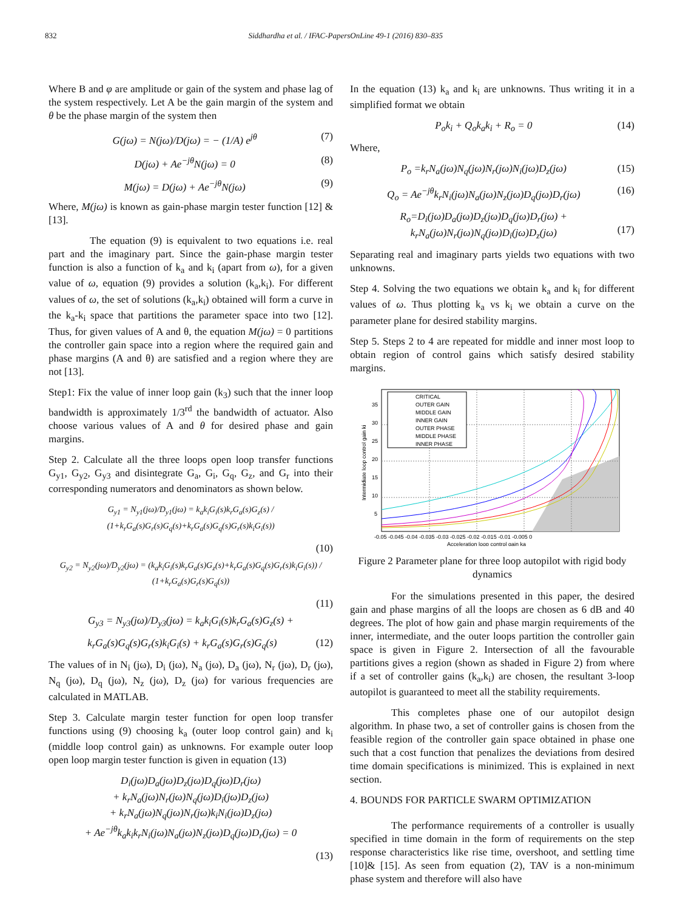832 Siddhardha et al. / IFAC-PapersOnLine 49-1 (2016) 830–835
Where B and φ are amplitude or gain of the system and phase lag of the system respectively. Let A be the gain margin of the system and θ be the phase margin of the system then
G(jω) = N(jω)/D(jω) = − (1/A) e<sup>jθ</sup> (7)
D(jω) + Ae<sup>−jθ</sup>N(jω) = 0 (8)
M(jω) = D(jω) + Ae<sup>−jθ</sup>N(jω) (9)
Where, M(jω) is known as gain-phase margin tester function [12] & [13].
The equation (9) is equivalent to two equations i.e. real part and the imaginary part. Since the gain-phase margin tester function is also a function of k<sub>a</sub> and k<sub>i</sub> (apart from ω), for a given value of ω, equation (9) provides a solution (k<sub>a</sub>,k<sub>i</sub>). For different values of ω, the set of solutions (k<sub>a</sub>,k<sub>i</sub>) obtained will form a curve in the k<sub>a</sub>-k<sub>i</sub> space that partitions the parameter space into two [12]. Thus, for given values of A and θ, the equation M(jω) = 0 partitions the controller gain space into a region where the required gain and phase margins (A and θ) are satisfied and a region where they are not [13].
Step1: Fix the value of inner loop gain (k<sub>3</sub>) such that the inner loop bandwidth is approximately 1/3<sup>rd</sup> the bandwidth of actuator. Also choose various values of A and θ for desired phase and gain margins.
Step 2. Calculate all the three loops open loop transfer functions G<sub>y1</sub>, G<sub>y2</sub>, G<sub>y3</sub> and disintegrate G<sub>a</sub>, G<sub>i</sub>, G<sub>q</sub>, G<sub>z</sub>, and G<sub>r</sub> into their corresponding numerators and denominators as shown below.
G<sub>y1</sub> = N<sub>y1</sub>(jω)/D<sub>y1</sub>(jω) = k<sub>a</sub>k<sub>i</sub>G<sub>i</sub>(s)k<sub>r</sub>G<sub>a</sub>(s)G<sub>z</sub>(s) / (1+k<sub>r</sub>G<sub>a</sub>(s)G<sub>r</sub>(s)G<sub>q</sub>(s)+k<sub>r</sub>G<sub>a</sub>(s)G<sub>q</sub>(s)G<sub>r</sub>(s)k<sub>i</sub>G<sub>i</sub>(s))
(10)
G<sub>y2</sub> = N<sub>y2</sub>(jω)/D<sub>y2</sub>(jω) = (k<sub>a</sub>k<sub>i</sub>G<sub>i</sub>(s)k<sub>r</sub>G<sub>a</sub>(s)G<sub>z</sub>(s)+k<sub>r</sub>G<sub>a</sub>(s)G<sub>q</sub>(s)G<sub>r</sub>(s)k<sub>i</sub>G<sub>i</sub>(s)) / (1+k<sub>r</sub>G<sub>a</sub>(s)G<sub>r</sub>(s)G<sub>q</sub>(s))
(11)
G<sub>y3</sub> = N<sub>y3</sub>(jω)/D<sub>y3</sub>(jω) = k<sub>a</sub>k<sub>i</sub>G<sub>i</sub>(s)k<sub>r</sub>G<sub>a</sub>(s)G<sub>z</sub>(s) +
k<sub>r</sub>G<sub>a</sub>(s)G<sub>q</sub>(s)G<sub>r</sub>(s)k<sub>i</sub>G<sub>i</sub>(s) + k<sub>r</sub>G<sub>a</sub>(s)G<sub>r</sub>(s)G<sub>q</sub>(s) (12)
The values of in N<sub>i</sub> (jω), D<sub>i</sub> (jω), N<sub>a</sub> (jω), D<sub>a</sub> (jω), N<sub>r</sub> (jω), D<sub>r</sub> (jω), N<sub>q</sub> (jω), D<sub>q</sub> (jω), N<sub>z</sub> (jω), D<sub>z</sub> (jω) for various frequencies are calculated in MATLAB.
Step 3. Calculate margin tester function for open loop transfer functions using (9) choosing k<sub>a</sub> (outer loop control gain) and k<sub>i</sub> (middle loop control gain) as unknowns. For example outer loop open loop margin tester function is given in equation (13)
D<sub>i</sub>(jω)D<sub>a</sub>(jω)D<sub>z</sub>(jω)D<sub>q</sub>(jω)D<sub>r</sub>(jω)
+ k<sub>r</sub>N<sub>a</sub>(jω)N<sub>r</sub>(jω)N<sub>q</sub>(jω)D<sub>i</sub>(jω)D<sub>z</sub>(jω)
+ k<sub>r</sub>N<sub>a</sub>(jω)N<sub>q</sub>(jω)N<sub>r</sub>(jω)k<sub>i</sub>N<sub>i</sub>(jω)D<sub>z</sub>(jω)
+ Ae<sup>−jθ</sup>k<sub>a</sub>k<sub>i</sub>k<sub>r</sub>N<sub>i</sub>(jω)N<sub>a</sub>(jω)N<sub>z</sub>(jω)D<sub>q</sub>(jω)D<sub>r</sub>(jω) = 0
(13)
In the equation (13) k<sub>a</sub> and k<sub>i</sub> are unknowns. Thus writing it in a simplified format we obtain
P<sub>o</sub>k<sub>i</sub> + Q<sub>o</sub>k<sub>a</sub>k<sub>i</sub> + R<sub>o</sub> = 0 (14)
Where,
P<sub>o</sub> =k<sub>r</sub>N<sub>a</sub>(jω)N<sub>q</sub>(jω)N<sub>r</sub>(jω)N<sub>i</sub>(jω)D<sub>z</sub>(jω) (15)
Q<sub>o</sub> = Ae<sup>−jθ</sup>k<sub>r</sub>N<sub>i</sub>(jω)N<sub>a</sub>(jω)N<sub>z</sub>(jω)D<sub>q</sub>(jω)D<sub>r</sub>(jω) (16)
R<sub>o</sub>=D<sub>i</sub>(jω)D<sub>a</sub>(jω)D<sub>z</sub>(jω)D<sub>q</sub>(jω)D<sub>r</sub>(jω) +
k<sub>r</sub>N<sub>a</sub>(jω)N<sub>r</sub>(jω)N<sub>q</sub>(jω)D<sub>i</sub>(jω)D<sub>z</sub>(jω)
(17)
Separating real and imaginary parts yields two equations with two unknowns.
Step 4. Solving the two equations we obtain k<sub>a</sub> and k<sub>i</sub> for different values of ω. Thus plotting k<sub>a</sub> vs k<sub>i</sub> we obtain a curve on the parameter plane for desired stability margins.
Step 5. Steps 2 to 4 are repeated for middle and inner most loop to obtain region of control gains which satisfy desired stability margins.
CRITICAL
OUTER GAIN
MIDDLE GAIN
INNER GAIN
OUTER PHASE
MIDDLE PHASE
INNER PHASE
35
30
25
20
15
10
5
-0.05 -0.045 -0.04 -0.035 -0.03 -0.025 -0.02 -0.015 -0.01 -0.005 0
Acceleration loop control gain ka
Intermidiate loop control gain ki
Figure 2 Parameter plane for three loop autopilot with rigid body dynamics
For the simulations presented in this paper, the desired gain and phase margins of all the loops are chosen as 6 dB and 40 degrees. The plot of how gain and phase margin requirements of the inner, intermediate, and the outer loops partition the controller gain space is given in Figure 2. Intersection of all the favourable partitions gives a region (shown as shaded in Figure 2) from where if a set of controller gains (k<sub>a</sub>,k<sub>i</sub>) are chosen, the resultant 3-loop autopilot is guaranteed to meet all the stability requirements.
This completes phase one of our autopilot design algorithm. In phase two, a set of controller gains is chosen from the feasible region of the controller gain space obtained in phase one such that a cost function that penalizes the deviations from desired time domain specifications is minimized. This is explained in next section.
4. BOUNDS FOR PARTICLE SWARM OPTIMIZATION
The performance requirements of a controller is usually specified in time domain in the form of requirements on the step response characteristics like rise time, overshoot, and settling time [10]& [15]. As seen from equation (2), TAV is a non-minimum phase system and therefore will also have